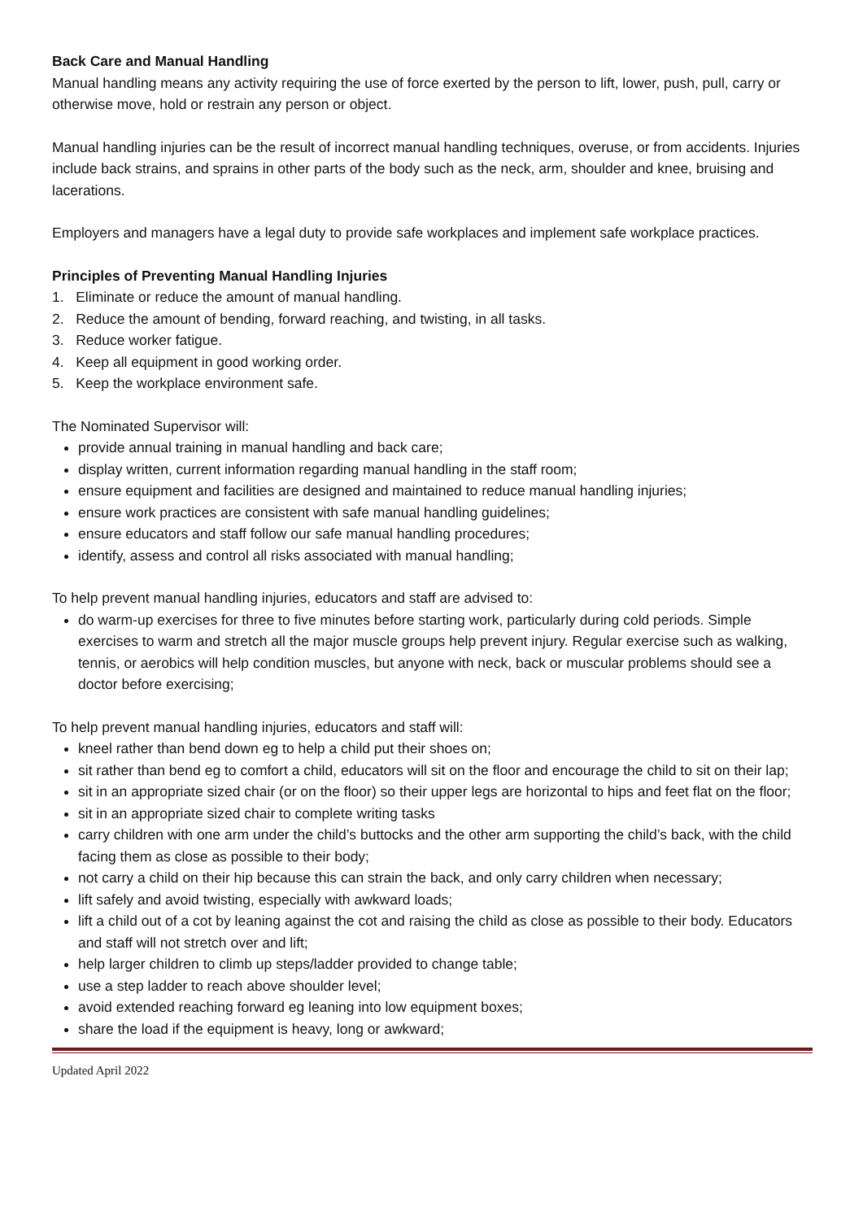Back Care and Manual Handling
Manual handling means any activity requiring the use of force exerted by the person to lift, lower, push, pull, carry or otherwise move, hold or restrain any person or object.
Manual handling injuries can be the result of incorrect manual handling techniques, overuse, or from accidents. Injuries include back strains, and sprains in other parts of the body such as the neck, arm, shoulder and knee, bruising and lacerations.
Employers and managers have a legal duty to provide safe workplaces and implement safe workplace practices.
Principles of Preventing Manual Handling Injuries
1. Eliminate or reduce the amount of manual handling.
2. Reduce the amount of bending, forward reaching, and twisting, in all tasks.
3. Reduce worker fatigue.
4. Keep all equipment in good working order.
5. Keep the workplace environment safe.
The Nominated Supervisor will:
provide annual training in manual handling and back care;
display written, current information regarding manual handling in the staff room;
ensure equipment and facilities are designed and maintained to reduce manual handling injuries;
ensure work practices are consistent with safe manual handling guidelines;
ensure educators and staff follow our safe manual handling procedures;
identify, assess and control all risks associated with manual handling;
To help prevent manual handling injuries, educators and staff are advised to:
do warm-up exercises for three to five minutes before starting work, particularly during cold periods. Simple exercises to warm and stretch all the major muscle groups help prevent injury. Regular exercise such as walking, tennis, or aerobics will help condition muscles, but anyone with neck, back or muscular problems should see a doctor before exercising;
To help prevent manual handling injuries, educators and staff will:
kneel rather than bend down eg to help a child put their shoes on;
sit rather than bend eg to comfort a child, educators will sit on the floor and encourage the child to sit on their lap;
sit in an appropriate sized chair (or on the floor) so their upper legs are horizontal to hips and feet flat on the floor;
sit in an appropriate sized chair to complete writing tasks
carry children with one arm under the child’s buttocks and the other arm supporting the child’s back, with the child facing them as close as possible to their body;
not carry a child on their hip because this can strain the back, and only carry children when necessary;
lift safely and avoid twisting, especially with awkward loads;
lift a child out of a cot by leaning against the cot and raising the child as close as possible to their body. Educators and staff will not stretch over and lift;
help larger children to climb up steps/ladder provided to change table;
use a step ladder to reach above shoulder level;
avoid extended reaching forward eg leaning into low equipment boxes;
share the load if the equipment is heavy, long or awkward;
Updated April 2022